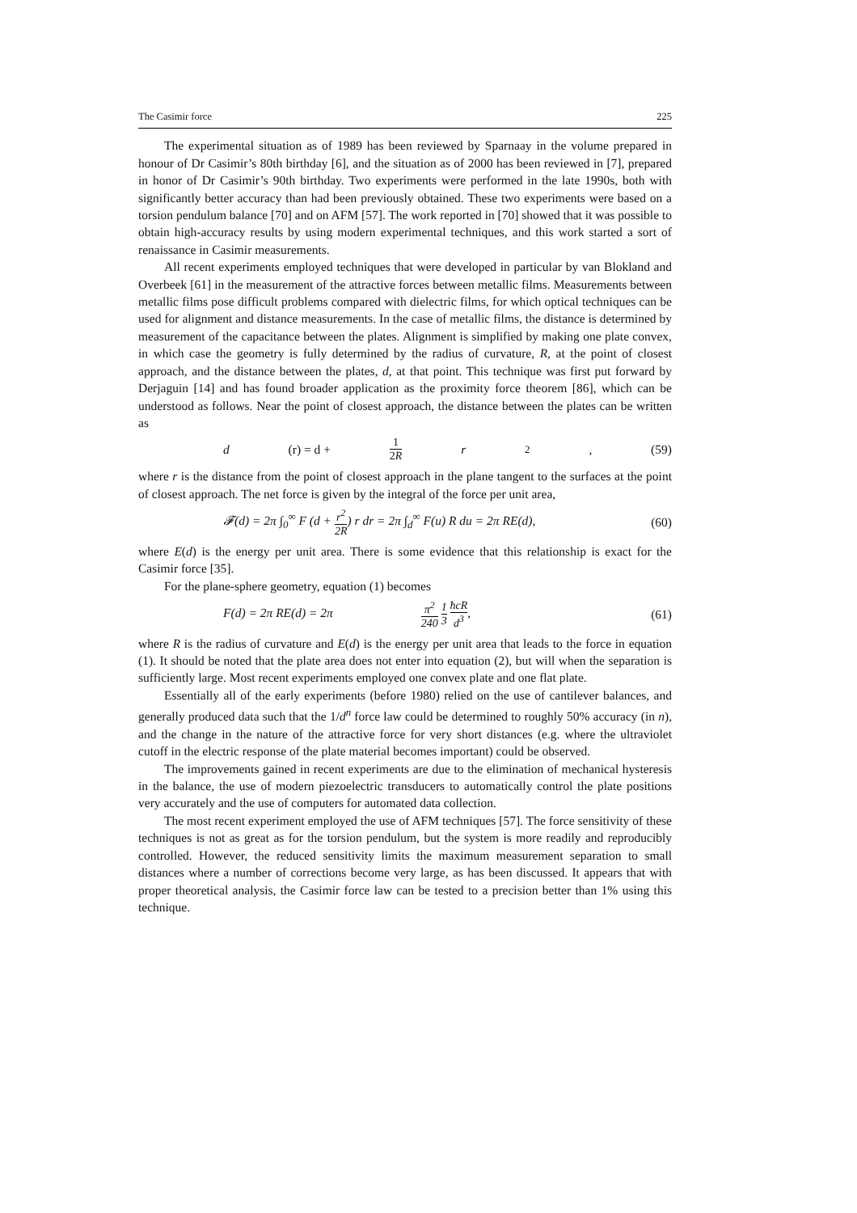The Casimir force 225
The experimental situation as of 1989 has been reviewed by Sparnaay in the volume prepared in honour of Dr Casimir’s 80th birthday [6], and the situation as of 2000 has been reviewed in [7], prepared in honor of Dr Casimir’s 90th birthday. Two experiments were performed in the late 1990s, both with significantly better accuracy than had been previously obtained. These two experiments were based on a torsion pendulum balance [70] and on AFM [57]. The work reported in [70] showed that it was possible to obtain high-accuracy results by using modern experimental techniques, and this work started a sort of renaissance in Casimir measurements.
All recent experiments employed techniques that were developed in particular by van Blokland and Overbeek [61] in the measurement of the attractive forces between metallic films. Measurements between metallic films pose difficult problems compared with dielectric films, for which optical techniques can be used for alignment and distance measurements. In the case of metallic films, the distance is determined by measurement of the capacitance between the plates. Alignment is simplified by making one plate convex, in which case the geometry is fully determined by the radius of curvature, R, at the point of closest approach, and the distance between the plates, d, at that point. This technique was first put forward by Derjaguin [14] and has found broader application as the proximity force theorem [86], which can be understood as follows. Near the point of closest approach, the distance between the plates can be written as
d (r) = d + 1 2R r<sup>2</sup>, (59)
where r is the distance from the point of closest approach in the plane tangent to the surfaces at the point of closest approach. The net force is given by the integral of the force per unit area,
𝓕(d) = 2π ∫<sub>0</sub><sup>∞</sup> F (d + r<sup>2</sup> 2R) r dr = 2π ∫<sub>d</sub><sup>∞</sup> F(u) R du = 2π RE(d), (60)
where E(d) is the energy per unit area. There is some evidence that this relationship is exact for the Casimir force [35].
For the plane-sphere geometry, equation (1) becomes
F(d) = 2π RE(d) = 2π π<sup>2</sup> 240 1 3 ħcR d<sup>3</sup>, (61)
where R is the radius of curvature and E(d) is the energy per unit area that leads to the force in equation (1). It should be noted that the plate area does not enter into equation (2), but will when the separation is sufficiently large. Most recent experiments employed one convex plate and one flat plate.
Essentially all of the early experiments (before 1980) relied on the use of cantilever balances, and generally produced data such that the 1/d<sup>n</sup> force law could be determined to roughly 50% accuracy (in n), and the change in the nature of the attractive force for very short distances (e.g. where the ultraviolet cutoff in the electric response of the plate material becomes important) could be observed.
The improvements gained in recent experiments are due to the elimination of mechanical hysteresis in the balance, the use of modern piezoelectric transducers to automatically control the plate positions very accurately and the use of computers for automated data collection.
The most recent experiment employed the use of AFM techniques [57]. The force sensitivity of these techniques is not as great as for the torsion pendulum, but the system is more readily and reproducibly controlled. However, the reduced sensitivity limits the maximum measurement separation to small distances where a number of corrections become very large, as has been discussed. It appears that with proper theoretical analysis, the Casimir force law can be tested to a precision better than 1% using this technique.